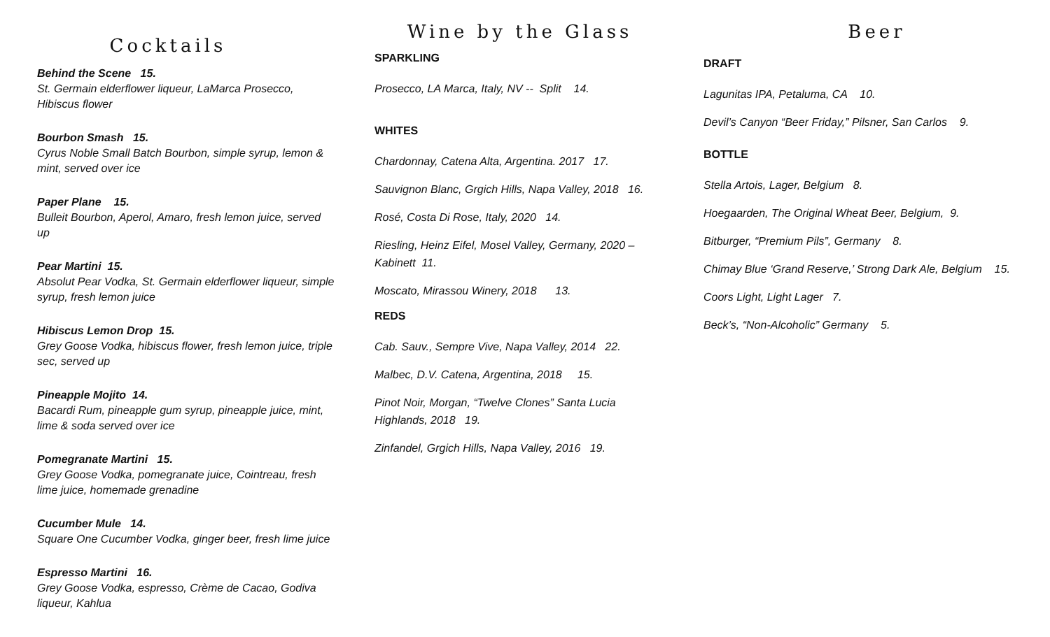Cocktails
Behind the Scene 15.
St. Germain elderflower liqueur, LaMarca Prosecco, Hibiscus flower
Bourbon Smash 15.
Cyrus Noble Small Batch Bourbon, simple syrup, lemon & mint, served over ice
Paper Plane 15.
Bulleit Bourbon, Aperol, Amaro, fresh lemon juice, served up
Pear Martini 15.
Absolut Pear Vodka, St. Germain elderflower liqueur, simple syrup, fresh lemon juice
Hibiscus Lemon Drop 15.
Grey Goose Vodka, hibiscus flower, fresh lemon juice, triple sec, served up
Pineapple Mojito 14.
Bacardi Rum, pineapple gum syrup, pineapple juice, mint, lime & soda served over ice
Pomegranate Martini 15.
Grey Goose Vodka, pomegranate juice, Cointreau, fresh lime juice, homemade grenadine
Cucumber Mule 14.
Square One Cucumber Vodka, ginger beer, fresh lime juice
Espresso Martini 16.
Grey Goose Vodka, espresso, Crème de Cacao, Godiva liqueur, Kahlua
Wine by the Glass
SPARKLING
Prosecco, LA Marca, Italy, NV -- Split 14.
WHITES
Chardonnay, Catena Alta, Argentina. 2017 17.
Sauvignon Blanc, Grgich Hills, Napa Valley, 2018 16.
Rosé, Costa Di Rose, Italy, 2020 14.
Riesling, Heinz Eifel, Mosel Valley, Germany, 2020 – Kabinett 11.
Moscato, Mirassou Winery, 2018 13.
REDS
Cab. Sauv., Sempre Vive, Napa Valley, 2014 22.
Malbec, D.V. Catena, Argentina, 2018 15.
Pinot Noir, Morgan, “Twelve Clones” Santa Lucia Highlands, 2018 19.
Zinfandel, Grgich Hills, Napa Valley, 2016 19.
Beer
DRAFT
Lagunitas IPA, Petaluma, CA 10.
Devil’s Canyon “Beer Friday,” Pilsner, San Carlos 9.
BOTTLE
Stella Artois, Lager, Belgium 8.
Hoegaarden, The Original Wheat Beer, Belgium, 9.
Bitburger, “Premium Pils”, Germany 8.
Chimay Blue ‘Grand Reserve,’ Strong Dark Ale, Belgium 15.
Coors Light, Light Lager 7.
Beck’s, “Non-Alcoholic” Germany 5.